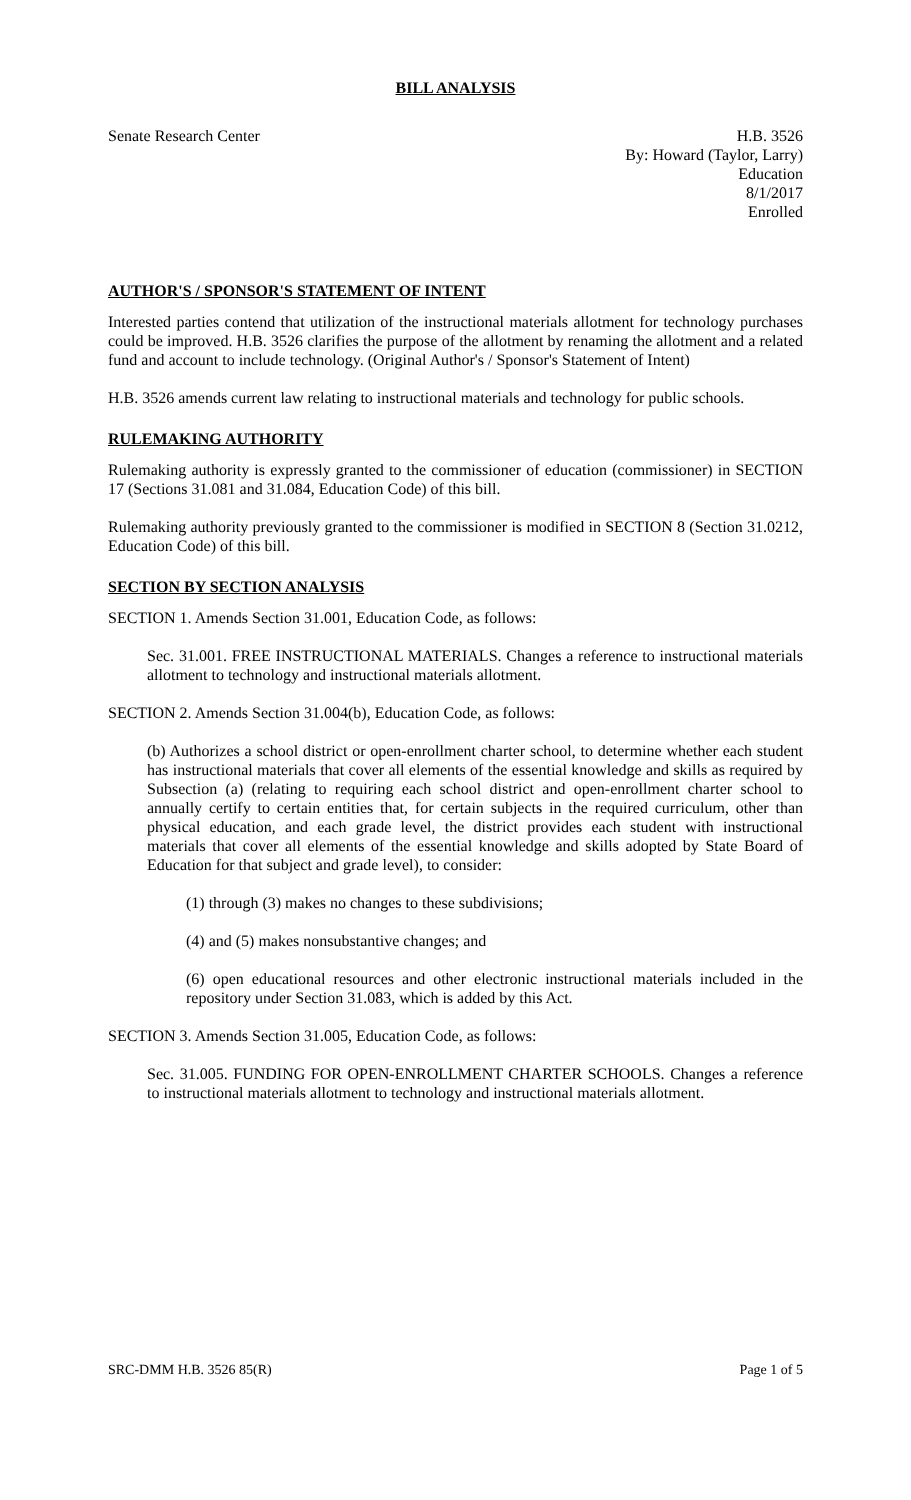BILL ANALYSIS
Senate Research Center H.B. 3526
By: Howard (Taylor, Larry)
Education
8/1/2017
Enrolled
AUTHOR'S / SPONSOR'S STATEMENT OF INTENT
Interested parties contend that utilization of the instructional materials allotment for technology purchases could be improved. H.B. 3526 clarifies the purpose of the allotment by renaming the allotment and a related fund and account to include technology. (Original Author's / Sponsor's Statement of Intent)
H.B. 3526 amends current law relating to instructional materials and technology for public schools.
RULEMAKING AUTHORITY
Rulemaking authority is expressly granted to the commissioner of education (commissioner) in SECTION 17 (Sections 31.081 and 31.084, Education Code) of this bill.
Rulemaking authority previously granted to the commissioner is modified in SECTION 8 (Section 31.0212, Education Code) of this bill.
SECTION BY SECTION ANALYSIS
SECTION 1. Amends Section 31.001, Education Code, as follows:
Sec. 31.001. FREE INSTRUCTIONAL MATERIALS. Changes a reference to instructional materials allotment to technology and instructional materials allotment.
SECTION 2. Amends Section 31.004(b), Education Code, as follows:
(b) Authorizes a school district or open-enrollment charter school, to determine whether each student has instructional materials that cover all elements of the essential knowledge and skills as required by Subsection (a) (relating to requiring each school district and open-enrollment charter school to annually certify to certain entities that, for certain subjects in the required curriculum, other than physical education, and each grade level, the district provides each student with instructional materials that cover all elements of the essential knowledge and skills adopted by State Board of Education for that subject and grade level), to consider:
(1) through (3) makes no changes to these subdivisions;
(4) and (5) makes nonsubstantive changes; and
(6) open educational resources and other electronic instructional materials included in the repository under Section 31.083, which is added by this Act.
SECTION 3. Amends Section 31.005, Education Code, as follows:
Sec. 31.005. FUNDING FOR OPEN-ENROLLMENT CHARTER SCHOOLS. Changes a reference to instructional materials allotment to technology and instructional materials allotment.
SRC-DMM H.B. 3526 85(R) Page 1 of 5